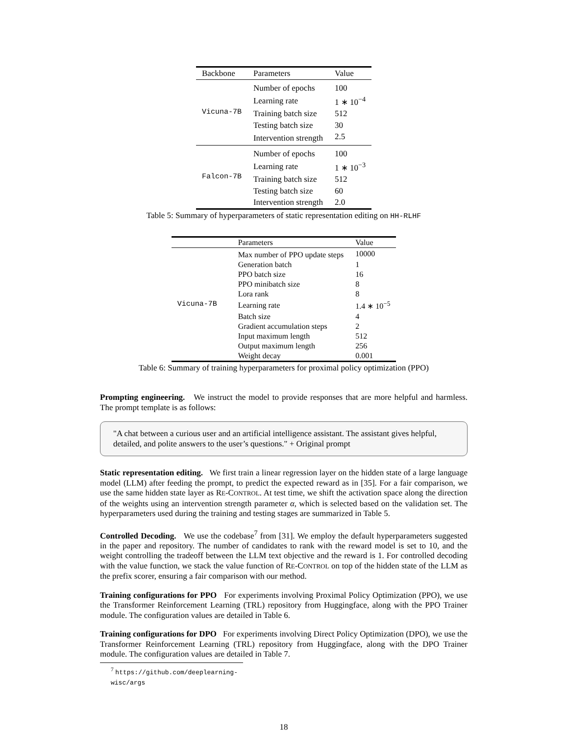| Backbone | Parameters | Value |
| --- | --- | --- |
| Vicuna-7B | Number of epochs | 100 |
| | Learning rate | 1 ∗ 10<sup>−4</sup> |
| | Training batch size | 512 |
| | Testing batch size | 30 |
| | Intervention strength | 2.5 |
| Falcon-7B | Number of epochs | 100 |
| | Learning rate | 1 ∗ 10<sup>−3</sup> |
| | Training batch size | 512 |
| | Testing batch size | 60 |
| | Intervention strength | 2.0 |
Table 5: Summary of hyperparameters of static representation editing on HH-RLHF
| | Parameters | Value |
| --- | --- | --- |
| Vicuna-7B | Max number of PPO update steps | 10000 |
| | Generation batch | 1 |
| | PPO batch size | 16 |
| | PPO minibatch size | 8 |
| | Lora rank | 8 |
| | Learning rate | 1.4 ∗ 10<sup>−5</sup> |
| | Batch size | 4 |
| | Gradient accumulation steps | 2 |
| | Input maximum length | 512 |
| | Output maximum length | 256 |
| | Weight decay | 0.001 |
Table 6: Summary of training hyperparameters for proximal policy optimization (PPO)
Prompting engineering. We instruct the model to provide responses that are more helpful and harmless. The prompt template is as follows:
"A chat between a curious user and an artificial intelligence assistant. The assistant gives helpful, detailed, and polite answers to the user’s questions." + Original prompt
Static representation editing. We first train a linear regression layer on the hidden state of a large language model (LLM) after feeding the prompt, to predict the expected reward as in [35]. For a fair comparison, we use the same hidden state layer as RE-CONTROL. At test time, we shift the activation space along the direction of the weights using an intervention strength parameter α, which is selected based on the validation set. The hyperparameters used during the training and testing stages are summarized in Table 5.
Controlled Decoding. We use the codebase<sup>7</sup> from [31]. We employ the default hyperparameters suggested in the paper and repository. The number of candidates to rank with the reward model is set to 10, and the weight controlling the tradeoff between the LLM text objective and the reward is 1. For controlled decoding with the value function, we stack the value function of RE-CONTROL on top of the hidden state of the LLM as the prefix scorer, ensuring a fair comparison with our method.
Training configurations for PPO For experiments involving Proximal Policy Optimization (PPO), we use the Transformer Reinforcement Learning (TRL) repository from Huggingface, along with the PPO Trainer module. The configuration values are detailed in Table 6.
Training configurations for DPO For experiments involving Direct Policy Optimization (DPO), we use the Transformer Reinforcement Learning (TRL) repository from Huggingface, along with the DPO Trainer module. The configuration values are detailed in Table 7.
<sup>7</sup> https://github.com/deeplearning-wisc/args
18